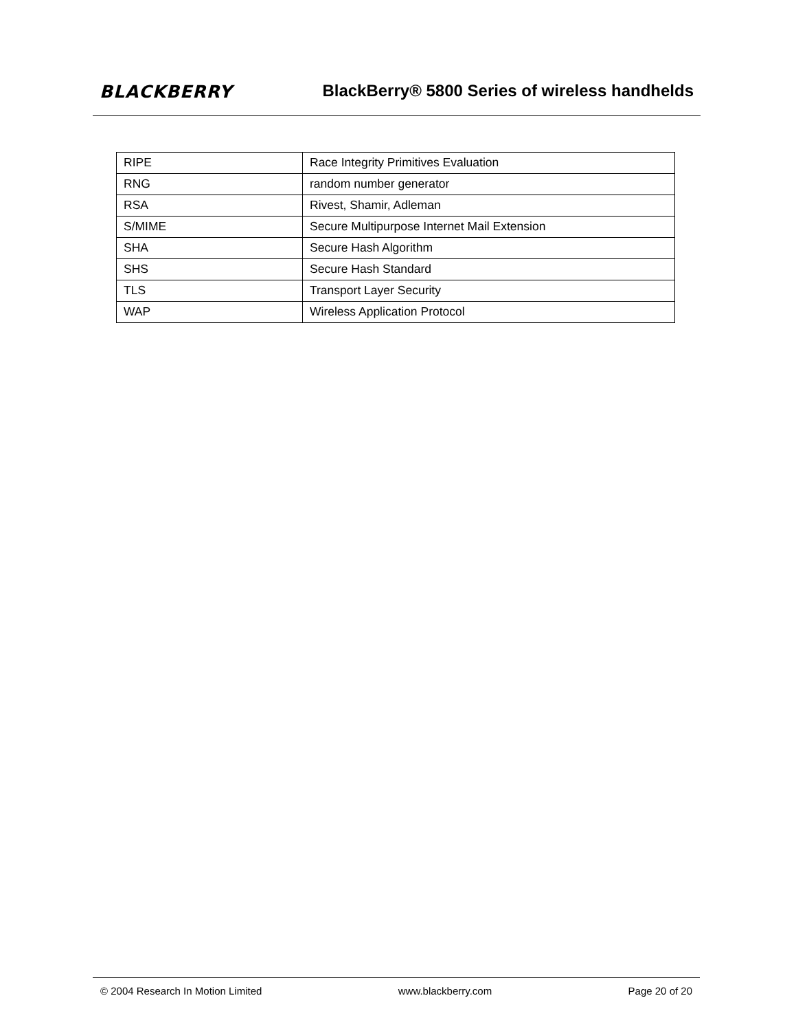BLACKBERRY
BlackBerry® 5800 Series of wireless handhelds
| RIPE | Race Integrity Primitives Evaluation |
| RNG | random number generator |
| RSA | Rivest, Shamir, Adleman |
| S/MIME | Secure Multipurpose Internet Mail Extension |
| SHA | Secure Hash Algorithm |
| SHS | Secure Hash Standard |
| TLS | Transport Layer Security |
| WAP | Wireless Application Protocol |
© 2004 Research In Motion Limited www.blackberry.com Page 20 of 20